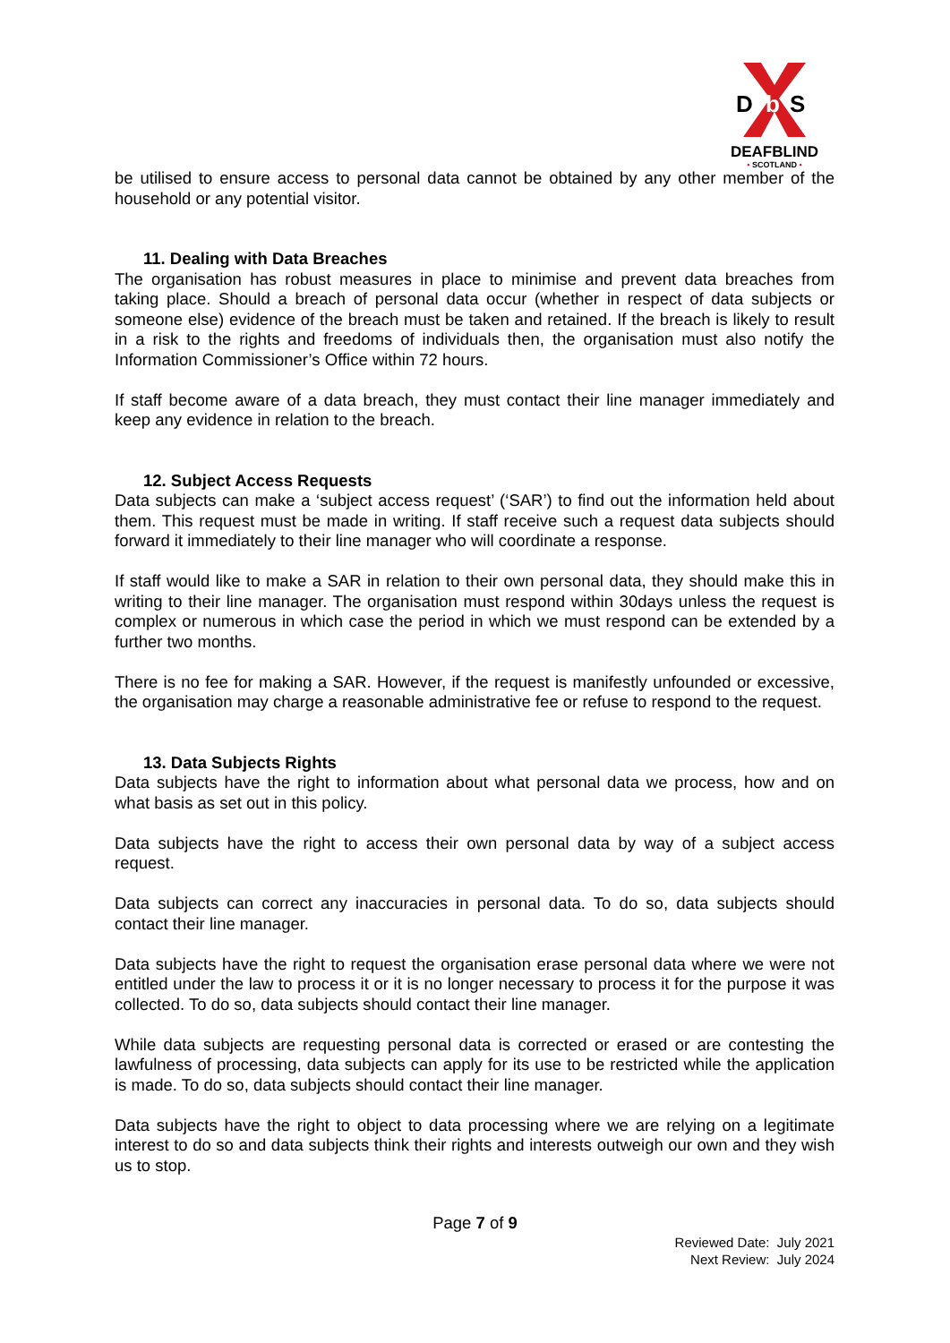D
b
S
DEAFBLIND
• SCOTLAND •
be utilised to ensure access to personal data cannot be obtained by any other member of the household or any potential visitor.
11. Dealing with Data Breaches
The organisation has robust measures in place to minimise and prevent data breaches from taking place. Should a breach of personal data occur (whether in respect of data subjects or someone else) evidence of the breach must be taken and retained. If the breach is likely to result in a risk to the rights and freedoms of individuals then, the organisation must also notify the Information Commissioner’s Office within 72 hours.
If staff become aware of a data breach, they must contact their line manager immediately and keep any evidence in relation to the breach.
12. Subject Access Requests
Data subjects can make a ‘subject access request’ (‘SAR’) to find out the information held about them. This request must be made in writing. If staff receive such a request data subjects should forward it immediately to their line manager who will coordinate a response.
If staff would like to make a SAR in relation to their own personal data, they should make this in writing to their line manager. The organisation must respond within 30days unless the request is complex or numerous in which case the period in which we must respond can be extended by a further two months.
There is no fee for making a SAR. However, if the request is manifestly unfounded or excessive, the organisation may charge a reasonable administrative fee or refuse to respond to the request.
13. Data Subjects Rights
Data subjects have the right to information about what personal data we process, how and on what basis as set out in this policy.
Data subjects have the right to access their own personal data by way of a subject access request.
Data subjects can correct any inaccuracies in personal data. To do so, data subjects should contact their line manager.
Data subjects have the right to request the organisation erase personal data where we were not entitled under the law to process it or it is no longer necessary to process it for the purpose it was collected. To do so, data subjects should contact their line manager.
While data subjects are requesting personal data is corrected or erased or are contesting the lawfulness of processing, data subjects can apply for its use to be restricted while the application is made. To do so, data subjects should contact their line manager.
Data subjects have the right to object to data processing where we are relying on a legitimate interest to do so and data subjects think their rights and interests outweigh our own and they wish us to stop.
Page 7 of 9
Reviewed Date: July 2021
Next Review: July 2024